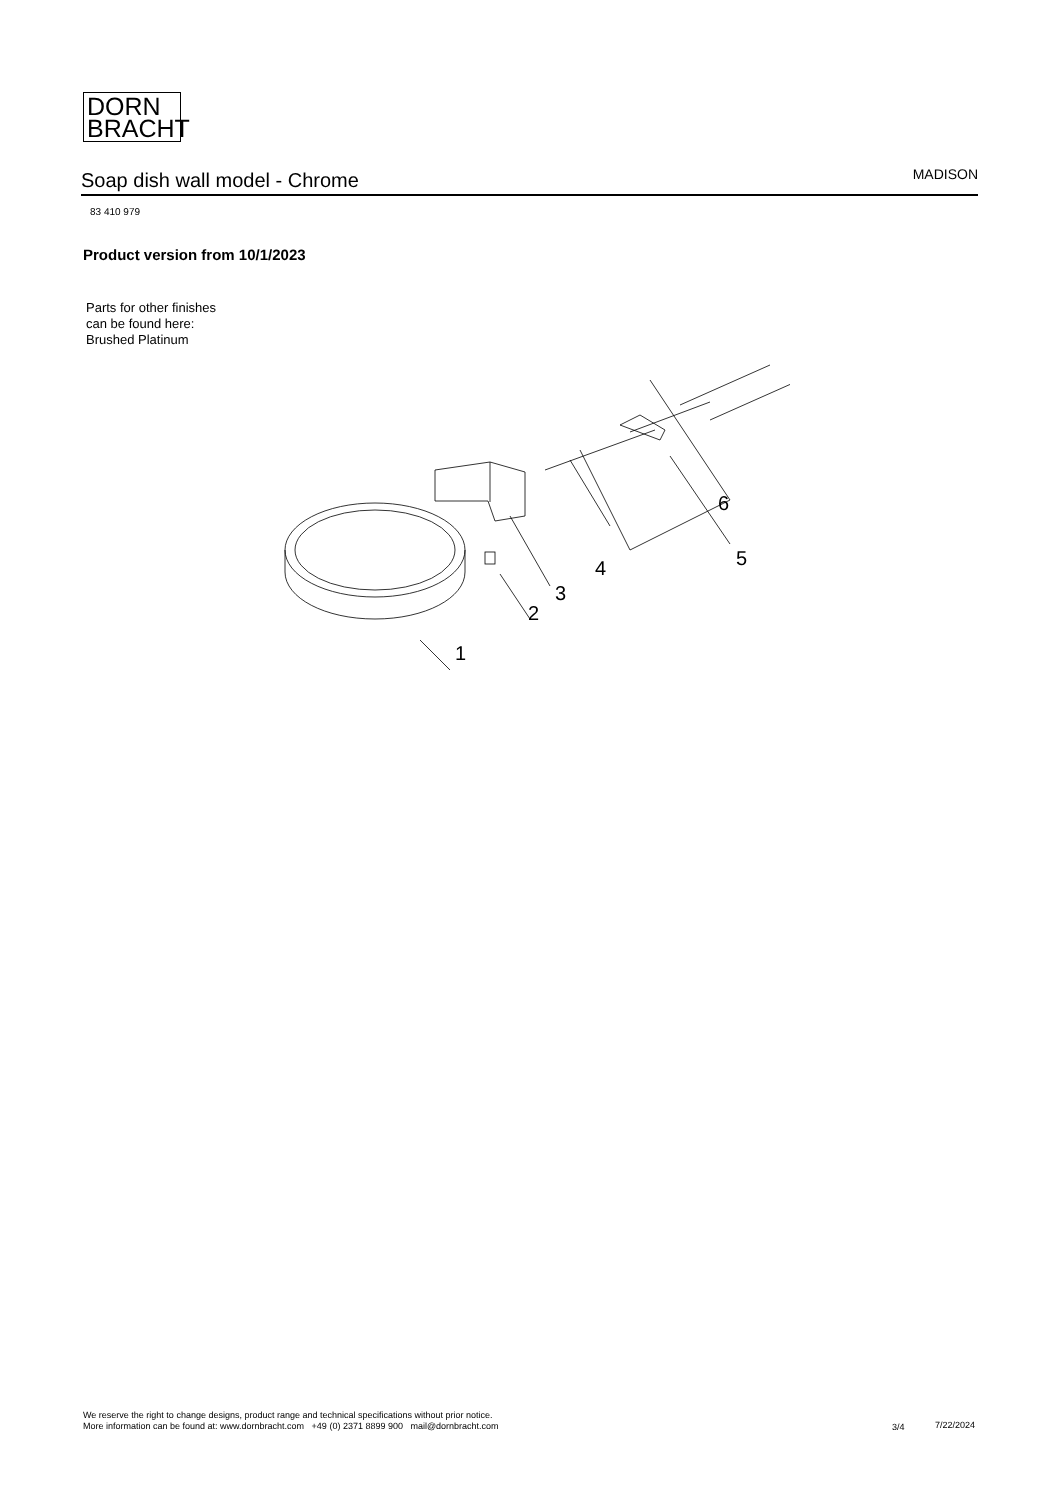DORN
BRACHT
Soap dish wall model - Chrome
MADISON
83 410 979
Product version from 10/1/2023
Parts for other finishes can be found here: Brushed Platinum
1
2
3
4
5
6
We reserve the right to change designs, product range and technical specifications without prior notice.
More information can be found at: www.dornbracht.com +49 (0) 2371 8899 900 mail@dornbracht.com
3/4 7/22/2024